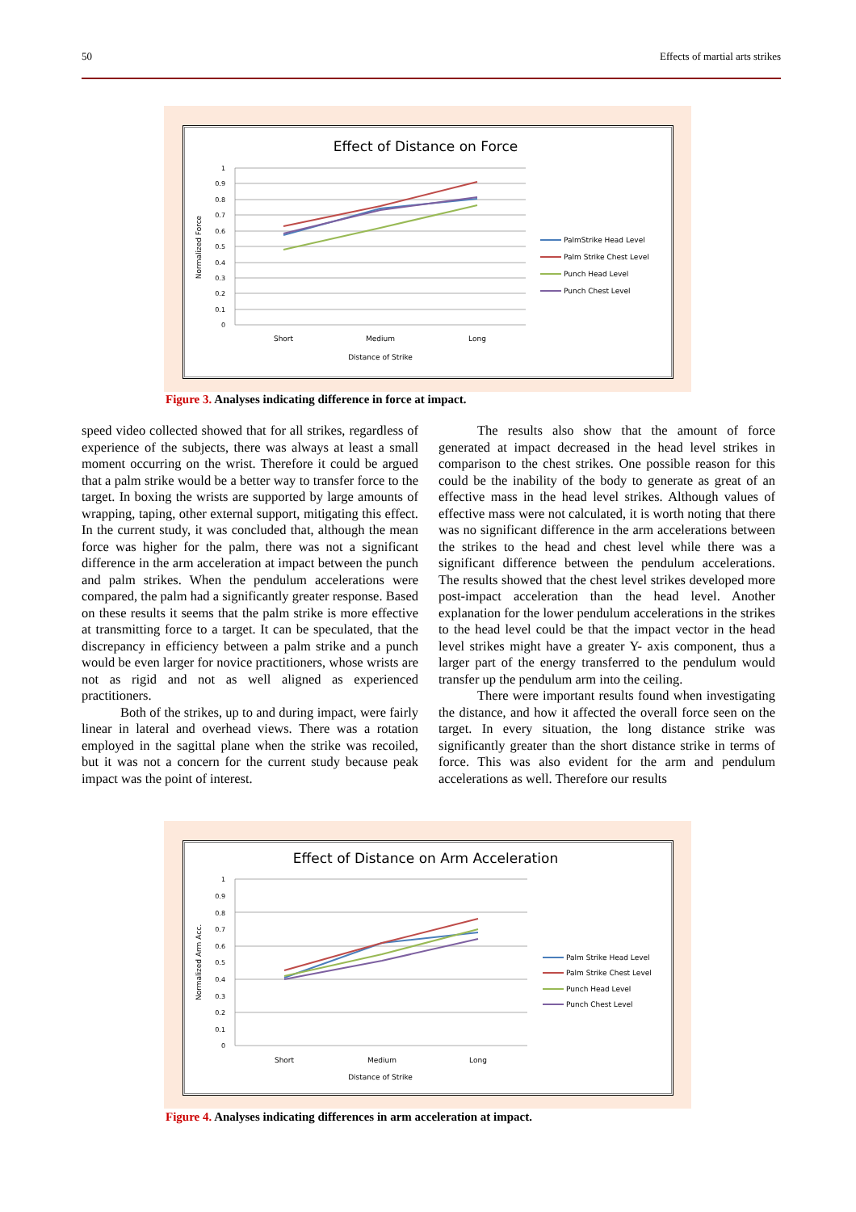50 Effects of martial arts strikes
Effect of Distance on Force
1
0.9
0.8
0.7
0.6
0.5
0.4
0.3
0.2
0.1
0
Normalized Force
Short
Medium
Long
Distance of Strike
PalmStrike Head Level
Palm Strike Chest Level
Punch Head Level
Punch Chest Level
Figure 3. Analyses indicating difference in force at impact.
speed video collected showed that for all strikes, regardless of experience of the subjects, there was always at least a small moment occurring on the wrist. Therefore it could be argued that a palm strike would be a better way to transfer force to the target. In boxing the wrists are supported by large amounts of wrapping, taping, other external support, mitigating this effect. In the current study, it was concluded that, although the mean force was higher for the palm, there was not a significant difference in the arm acceleration at impact between the punch and palm strikes. When the pendulum accelerations were compared, the palm had a significantly greater response. Based on these results it seems that the palm strike is more effective at transmitting force to a target. It can be speculated, that the discrepancy in efficiency between a palm strike and a punch would be even larger for novice practitioners, whose wrists are not as rigid and not as well aligned as experienced practitioners.
Both of the strikes, up to and during impact, were fairly linear in lateral and overhead views. There was a rotation employed in the sagittal plane when the strike was recoiled, but it was not a concern for the current study because peak impact was the point of interest.
The results also show that the amount of force generated at impact decreased in the head level strikes in comparison to the chest strikes. One possible reason for this could be the inability of the body to generate as great of an effective mass in the head level strikes. Although values of effective mass were not calculated, it is worth noting that there was no significant difference in the arm accelerations between the strikes to the head and chest level while there was a significant difference between the pendulum accelerations. The results showed that the chest level strikes developed more post-impact acceleration than the head level. Another explanation for the lower pendulum accelerations in the strikes to the head level could be that the impact vector in the head level strikes might have a greater Y- axis component, thus a larger part of the energy transferred to the pendulum would transfer up the pendulum arm into the ceiling.
There were important results found when investigating the distance, and how it affected the overall force seen on the target. In every situation, the long distance strike was significantly greater than the short distance strike in terms of force. This was also evident for the arm and pendulum accelerations as well. Therefore our results
Effect of Distance on Arm Acceleration
1
0.9
0.8
0.7
0.6
0.5
0.4
0.3
0.2
0.1
0
Normalized Arm Acc.
Short
Medium
Long
Distance of Strike
Palm Strike Head Level
Palm Strike Chest Level
Punch Head Level
Punch Chest Level
Figure 4. Analyses indicating differences in arm acceleration at impact.